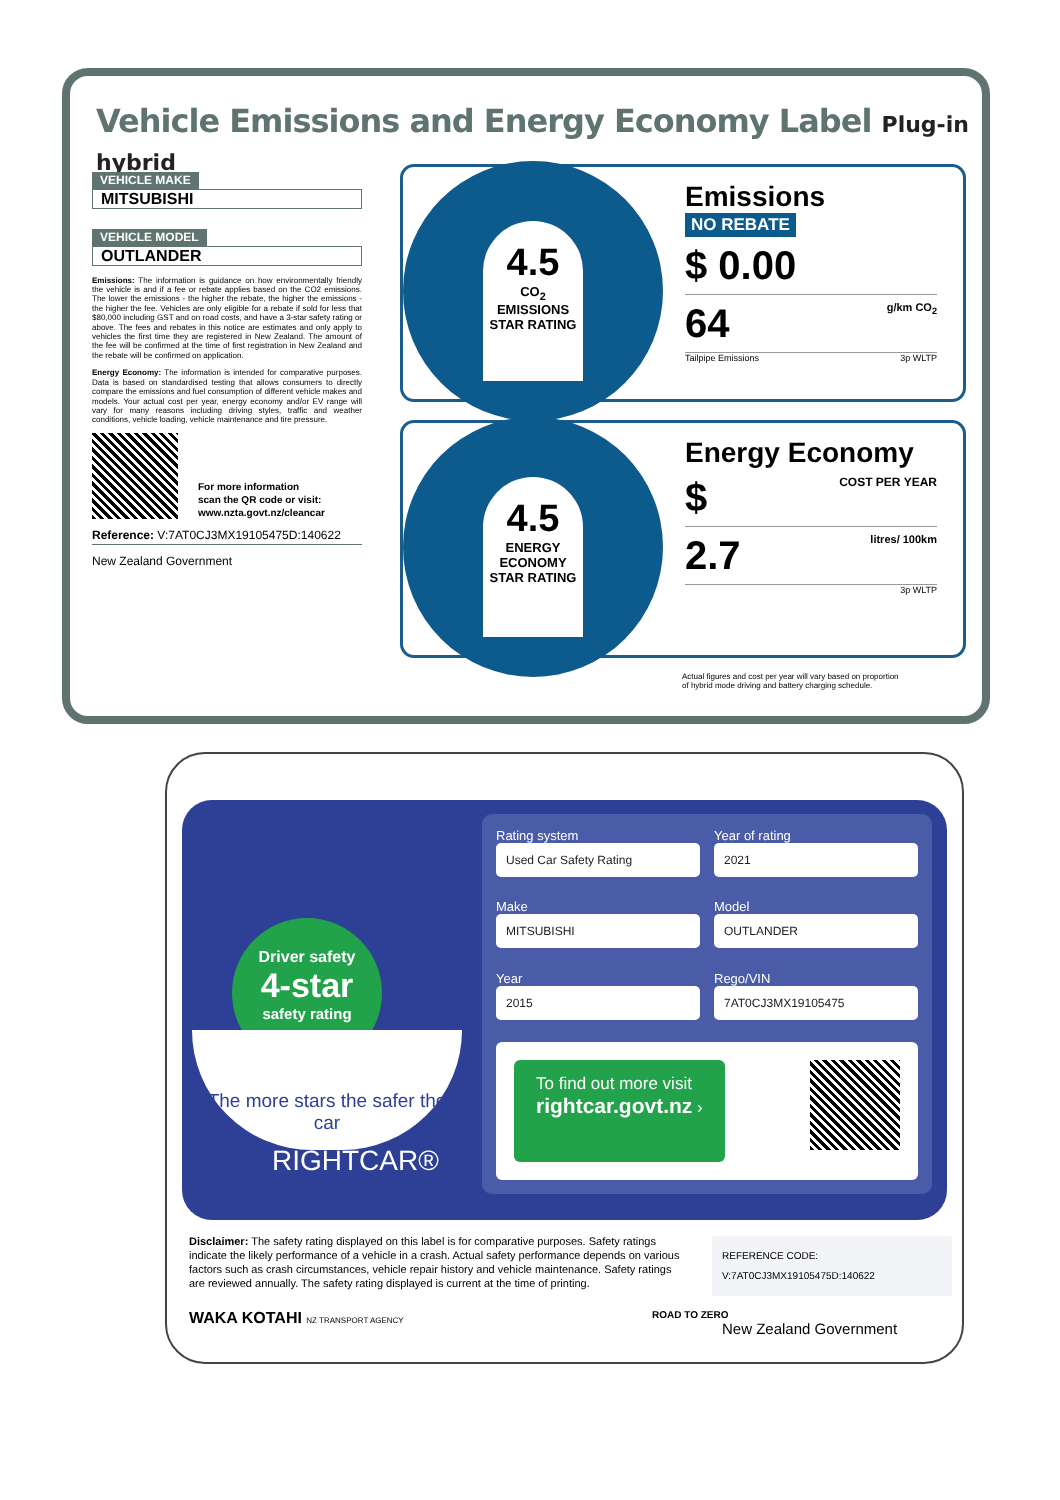Vehicle Emissions and Energy Economy Label Plug-in hybrid
VEHICLE MAKE
MITSUBISHI
VEHICLE MODEL
OUTLANDER
Emissions: The information is guidance on how environmentally friendly the vehicle is and if a fee or rebate applies based on the CO2 emissions. The lower the emissions - the higher the rebate, the higher the emissions - the higher the fee. Vehicles are only eligible for a rebate if sold for less that $80,000 including GST and on road costs, and have a 3-star safety rating or above. The fees and rebates in this notice are estimates and only apply to vehicles the first time they are registered in New Zealand. The amount of the fee will be confirmed at the time of first registration in New Zealand and the rebate will be confirmed on application.
Energy Economy: The information is intended for comparative purposes. Data is based on standardised testing that allows consumers to directly compare the emissions and fuel consumption of different vehicle makes and models. Your actual cost per year, energy economy and/or EV range will vary for many reasons including driving styles, traffic and weather conditions, vehicle loading, vehicle maintenance and tire pressure.
For more information
scan the QR code or visit:
www.nzta.govt.nz/cleancar
Reference: V:7AT0CJ3MX19105475D:140622
New Zealand Government
4.5
CO<sub>2</sub> EMISSIONS STAR RATING
Emissions
NO REBATE
$ 0.00
64 g/km CO<sub>2</sub>
Tailpipe Emissions 3p WLTP
4.5
ENERGY ECONOMY STAR RATING
Energy Economy
$ COST PER YEAR
2.7 litres/ 100km
3p WLTP
Actual figures and cost per year will vary based on proportion
of hybrid mode driving and battery charging schedule.
Driver safety
4-star
safety rating
The more stars the safer the car
RIGHTCAR®
Rating system
Used Car Safety Rating
Year of rating
2021
Make
MITSUBISHI
Model
OUTLANDER
Year
2015
Rego/VIN
7AT0CJ3MX19105475
To find out more visit
rightcar.govt.nz ›
Disclaimer: The safety rating displayed on this label is for comparative purposes. Safety ratings indicate the likely performance of a vehicle in a crash. Actual safety performance depends on various factors such as crash circumstances, vehicle repair history and vehicle maintenance. Safety ratings are reviewed annually. The safety rating displayed is current at the time of printing.
REFERENCE CODE:
V:7AT0CJ3MX19105475D:140622
WAKA KOTAHI NZ TRANSPORT AGENCY
ROAD TO ZERO
New Zealand Government